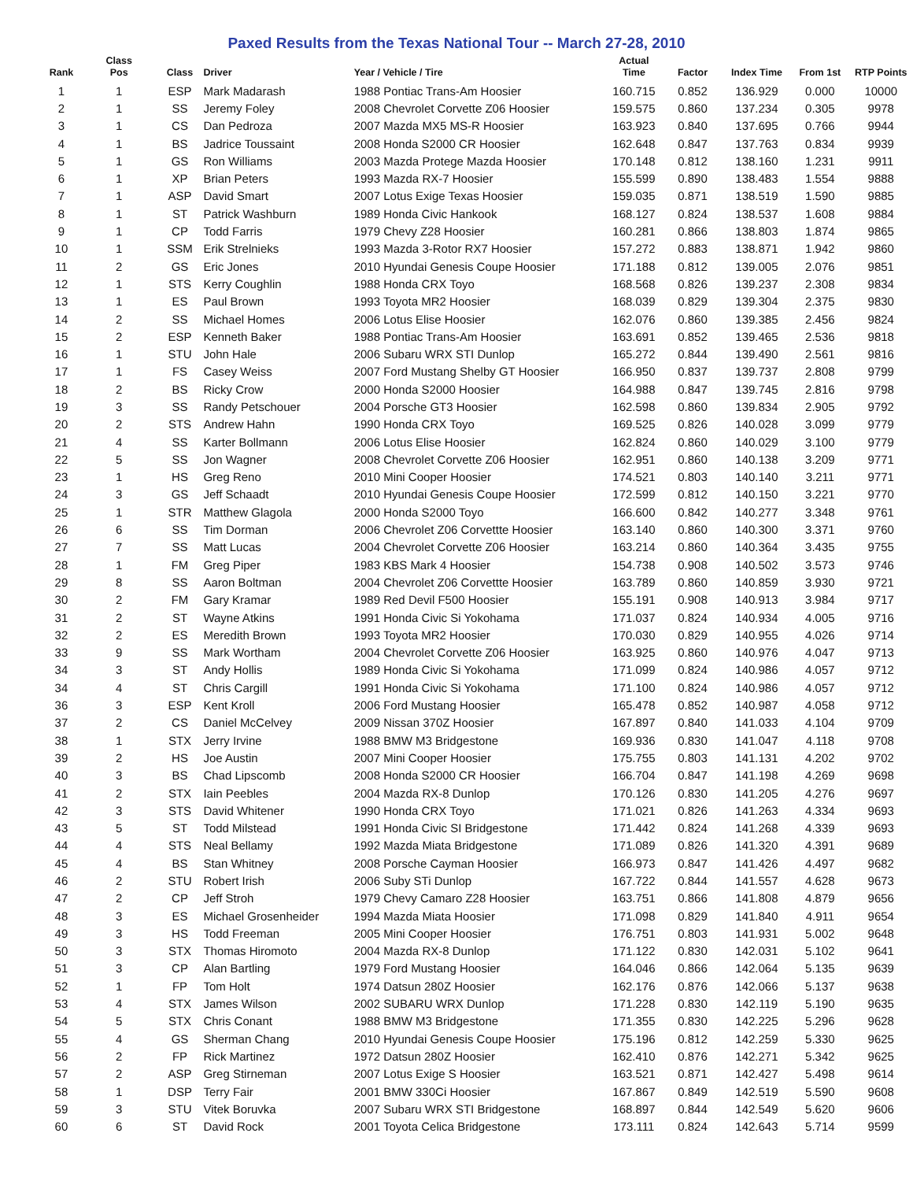Paxed Results from the Texas National Tour -- March 27-28, 2010
| Rank | Class Pos | Class | Driver | Year / Vehicle / Tire | Actual Time | Factor | Index Time | From 1st | RTP Points |
| --- | --- | --- | --- | --- | --- | --- | --- | --- | --- |
| 1 | 1 | ESP | Mark Madarash | 1988 Pontiac Trans-Am Hoosier | 160.715 | 0.852 | 136.929 | 0.000 | 10000 |
| 2 | 1 | SS | Jeremy Foley | 2008 Chevrolet Corvette Z06 Hoosier | 159.575 | 0.860 | 137.234 | 0.305 | 9978 |
| 3 | 1 | CS | Dan Pedroza | 2007 Mazda MX5 MS-R Hoosier | 163.923 | 0.840 | 137.695 | 0.766 | 9944 |
| 4 | 1 | BS | Jadrice Toussaint | 2008 Honda S2000 CR Hoosier | 162.648 | 0.847 | 137.763 | 0.834 | 9939 |
| 5 | 1 | GS | Ron Williams | 2003 Mazda Protege Mazda Hoosier | 170.148 | 0.812 | 138.160 | 1.231 | 9911 |
| 6 | 1 | XP | Brian Peters | 1993 Mazda RX-7 Hoosier | 155.599 | 0.890 | 138.483 | 1.554 | 9888 |
| 7 | 1 | ASP | David Smart | 2007 Lotus Exige Texas Hoosier | 159.035 | 0.871 | 138.519 | 1.590 | 9885 |
| 8 | 1 | ST | Patrick Washburn | 1989 Honda Civic Hankook | 168.127 | 0.824 | 138.537 | 1.608 | 9884 |
| 9 | 1 | CP | Todd Farris | 1979 Chevy Z28 Hoosier | 160.281 | 0.866 | 138.803 | 1.874 | 9865 |
| 10 | 1 | SSM | Erik Strelnieks | 1993 Mazda 3-Rotor RX7 Hoosier | 157.272 | 0.883 | 138.871 | 1.942 | 9860 |
| 11 | 2 | GS | Eric Jones | 2010 Hyundai Genesis Coupe Hoosier | 171.188 | 0.812 | 139.005 | 2.076 | 9851 |
| 12 | 1 | STS | Kerry Coughlin | 1988 Honda CRX Toyo | 168.568 | 0.826 | 139.237 | 2.308 | 9834 |
| 13 | 1 | ES | Paul Brown | 1993 Toyota MR2 Hoosier | 168.039 | 0.829 | 139.304 | 2.375 | 9830 |
| 14 | 2 | SS | Michael Homes | 2006 Lotus Elise Hoosier | 162.076 | 0.860 | 139.385 | 2.456 | 9824 |
| 15 | 2 | ESP | Kenneth Baker | 1988 Pontiac Trans-Am Hoosier | 163.691 | 0.852 | 139.465 | 2.536 | 9818 |
| 16 | 1 | STU | John Hale | 2006 Subaru WRX STI Dunlop | 165.272 | 0.844 | 139.490 | 2.561 | 9816 |
| 17 | 1 | FS | Casey Weiss | 2007 Ford Mustang Shelby GT Hoosier | 166.950 | 0.837 | 139.737 | 2.808 | 9799 |
| 18 | 2 | BS | Ricky Crow | 2000 Honda S2000 Hoosier | 164.988 | 0.847 | 139.745 | 2.816 | 9798 |
| 19 | 3 | SS | Randy Petschouer | 2004 Porsche GT3 Hoosier | 162.598 | 0.860 | 139.834 | 2.905 | 9792 |
| 20 | 2 | STS | Andrew Hahn | 1990 Honda CRX Toyo | 169.525 | 0.826 | 140.028 | 3.099 | 9779 |
| 21 | 4 | SS | Karter Bollmann | 2006 Lotus Elise Hoosier | 162.824 | 0.860 | 140.029 | 3.100 | 9779 |
| 22 | 5 | SS | Jon Wagner | 2008 Chevrolet Corvette Z06 Hoosier | 162.951 | 0.860 | 140.138 | 3.209 | 9771 |
| 23 | 1 | HS | Greg Reno | 2010 Mini Cooper Hoosier | 174.521 | 0.803 | 140.140 | 3.211 | 9771 |
| 24 | 3 | GS | Jeff Schaadt | 2010 Hyundai Genesis Coupe Hoosier | 172.599 | 0.812 | 140.150 | 3.221 | 9770 |
| 25 | 1 | STR | Matthew Glagola | 2000 Honda S2000 Toyo | 166.600 | 0.842 | 140.277 | 3.348 | 9761 |
| 26 | 6 | SS | Tim Dorman | 2006 Chevrolet Z06 Corvettte Hoosier | 163.140 | 0.860 | 140.300 | 3.371 | 9760 |
| 27 | 7 | SS | Matt Lucas | 2004 Chevrolet Corvette Z06 Hoosier | 163.214 | 0.860 | 140.364 | 3.435 | 9755 |
| 28 | 1 | FM | Greg Piper | 1983 KBS Mark 4 Hoosier | 154.738 | 0.908 | 140.502 | 3.573 | 9746 |
| 29 | 8 | SS | Aaron Boltman | 2004 Chevrolet Z06 Corvettte Hoosier | 163.789 | 0.860 | 140.859 | 3.930 | 9721 |
| 30 | 2 | FM | Gary Kramar | 1989 Red Devil F500 Hoosier | 155.191 | 0.908 | 140.913 | 3.984 | 9717 |
| 31 | 2 | ST | Wayne Atkins | 1991 Honda Civic Si Yokohama | 171.037 | 0.824 | 140.934 | 4.005 | 9716 |
| 32 | 2 | ES | Meredith Brown | 1993 Toyota MR2 Hoosier | 170.030 | 0.829 | 140.955 | 4.026 | 9714 |
| 33 | 9 | SS | Mark Wortham | 2004 Chevrolet Corvette Z06 Hoosier | 163.925 | 0.860 | 140.976 | 4.047 | 9713 |
| 34 | 3 | ST | Andy Hollis | 1989 Honda Civic Si Yokohama | 171.099 | 0.824 | 140.986 | 4.057 | 9712 |
| 34 | 4 | ST | Chris Cargill | 1991 Honda Civic Si Yokohama | 171.100 | 0.824 | 140.986 | 4.057 | 9712 |
| 36 | 3 | ESP | Kent Kroll | 2006 Ford Mustang Hoosier | 165.478 | 0.852 | 140.987 | 4.058 | 9712 |
| 37 | 2 | CS | Daniel McCelvey | 2009 Nissan 370Z Hoosier | 167.897 | 0.840 | 141.033 | 4.104 | 9709 |
| 38 | 1 | STX | Jerry Irvine | 1988 BMW M3 Bridgestone | 169.936 | 0.830 | 141.047 | 4.118 | 9708 |
| 39 | 2 | HS | Joe Austin | 2007 Mini Cooper Hoosier | 175.755 | 0.803 | 141.131 | 4.202 | 9702 |
| 40 | 3 | BS | Chad Lipscomb | 2008 Honda S2000 CR Hoosier | 166.704 | 0.847 | 141.198 | 4.269 | 9698 |
| 41 | 2 | STX | Iain Peebles | 2004 Mazda RX-8 Dunlop | 170.126 | 0.830 | 141.205 | 4.276 | 9697 |
| 42 | 3 | STS | David Whitener | 1990 Honda CRX Toyo | 171.021 | 0.826 | 141.263 | 4.334 | 9693 |
| 43 | 5 | ST | Todd Milstead | 1991 Honda Civic SI Bridgestone | 171.442 | 0.824 | 141.268 | 4.339 | 9693 |
| 44 | 4 | STS | Neal Bellamy | 1992 Mazda Miata Bridgestone | 171.089 | 0.826 | 141.320 | 4.391 | 9689 |
| 45 | 4 | BS | Stan Whitney | 2008 Porsche Cayman Hoosier | 166.973 | 0.847 | 141.426 | 4.497 | 9682 |
| 46 | 2 | STU | Robert Irish | 2006 Suby STi Dunlop | 167.722 | 0.844 | 141.557 | 4.628 | 9673 |
| 47 | 2 | CP | Jeff Stroh | 1979 Chevy Camaro Z28 Hoosier | 163.751 | 0.866 | 141.808 | 4.879 | 9656 |
| 48 | 3 | ES | Michael Grosenheider | 1994 Mazda Miata Hoosier | 171.098 | 0.829 | 141.840 | 4.911 | 9654 |
| 49 | 3 | HS | Todd Freeman | 2005 Mini Cooper Hoosier | 176.751 | 0.803 | 141.931 | 5.002 | 9648 |
| 50 | 3 | STX | Thomas Hiromoto | 2004 Mazda RX-8 Dunlop | 171.122 | 0.830 | 142.031 | 5.102 | 9641 |
| 51 | 3 | CP | Alan Bartling | 1979 Ford Mustang Hoosier | 164.046 | 0.866 | 142.064 | 5.135 | 9639 |
| 52 | 1 | FP | Tom Holt | 1974 Datsun 280Z Hoosier | 162.176 | 0.876 | 142.066 | 5.137 | 9638 |
| 53 | 4 | STX | James Wilson | 2002 SUBARU WRX Dunlop | 171.228 | 0.830 | 142.119 | 5.190 | 9635 |
| 54 | 5 | STX | Chris Conant | 1988 BMW M3 Bridgestone | 171.355 | 0.830 | 142.225 | 5.296 | 9628 |
| 55 | 4 | GS | Sherman Chang | 2010 Hyundai Genesis Coupe Hoosier | 175.196 | 0.812 | 142.259 | 5.330 | 9625 |
| 56 | 2 | FP | Rick Martinez | 1972 Datsun 280Z Hoosier | 162.410 | 0.876 | 142.271 | 5.342 | 9625 |
| 57 | 2 | ASP | Greg Stirneman | 2007 Lotus Exige S Hoosier | 163.521 | 0.871 | 142.427 | 5.498 | 9614 |
| 58 | 1 | DSP | Terry Fair | 2001 BMW 330Ci Hoosier | 167.867 | 0.849 | 142.519 | 5.590 | 9608 |
| 59 | 3 | STU | Vitek Boruvka | 2007 Subaru WRX STI Bridgestone | 168.897 | 0.844 | 142.549 | 5.620 | 9606 |
| 60 | 6 | ST | David Rock | 2001 Toyota Celica Bridgestone | 173.111 | 0.824 | 142.643 | 5.714 | 9599 |